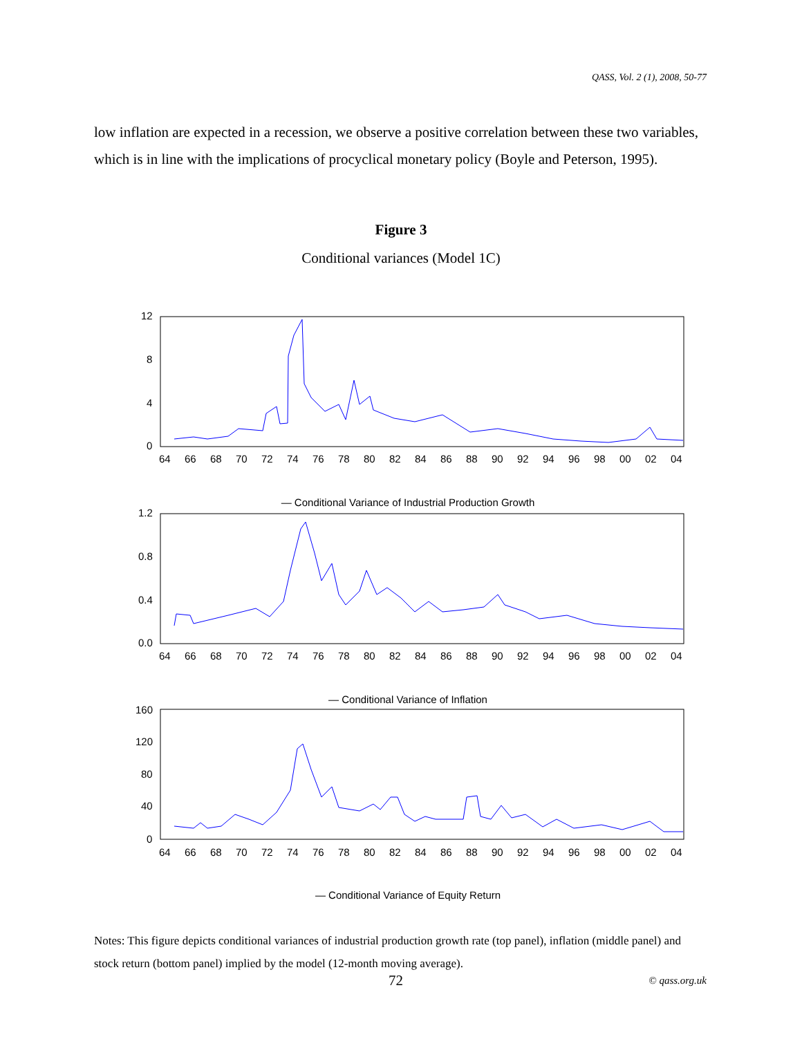QASS, Vol. 2 (1), 2008, 50-77
low inflation are expected in a recession, we observe a positive correlation between these two variables, which is in line with the implications of procyclical monetary policy (Boyle and Peterson, 1995).
Figure 3
Conditional variances (Model 1C)
12
8
4
0
64
66
68
70
72
74
76
78
80
82
84
86
88
90
92
94
96
98
00
02
04
— Conditional Variance of Industrial Production Growth
1.2
0.8
0.4
0.0
64
66
68
70
72
74
76
78
80
82
84
86
88
90
92
94
96
98
00
02
04
— Conditional Variance of Inflation
160
120
80
40
0
64
66
68
70
72
74
76
78
80
82
84
86
88
90
92
94
96
98
00
02
04
— Conditional Variance of Equity Return
Notes: This figure depicts conditional variances of industrial production growth rate (top panel), inflation (middle panel) and stock return (bottom panel) implied by the model (12-month moving average).
72 © qass.org.uk